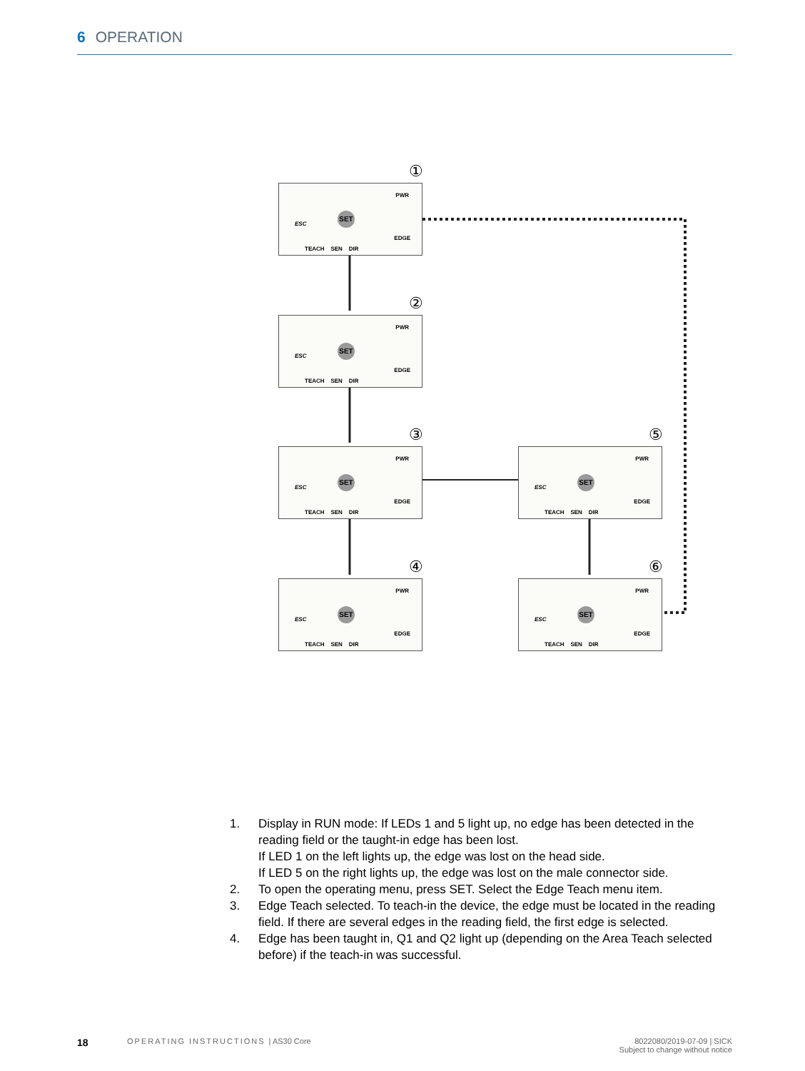6 OPERATION
①
PWR
ESC
SET
EDGE
TEACH SEN DIR
②
PWR
ESC
SET
EDGE
TEACH SEN DIR
③
PWR
ESC
SET
EDGE
TEACH SEN DIR
④
PWR
ESC
SET
EDGE
TEACH SEN DIR
⑤
PWR
ESC
SET
EDGE
TEACH SEN DIR
⑥
PWR
ESC
SET
EDGE
TEACH SEN DIR
1. Display in RUN mode: If LEDs 1 and 5 light up, no edge has been detected in the reading field or the taught-in edge has been lost.
If LED 1 on the left lights up, the edge was lost on the head side.
If LED 5 on the right lights up, the edge was lost on the male connector side.
2. To open the operating menu, press SET. Select the Edge Teach menu item.
3. Edge Teach selected. To teach-in the device, the edge must be located in the read­ing field. If there are several edges in the reading field, the first edge is selected.
4. Edge has been taught in, Q1 and Q2 light up (depending on the Area Teach selected before) if the teach-in was successful.
18 OPERATING INSTRUCTIONS | AS30 Core 8022080/2019-07-09 | SICK
Subject to change without notice